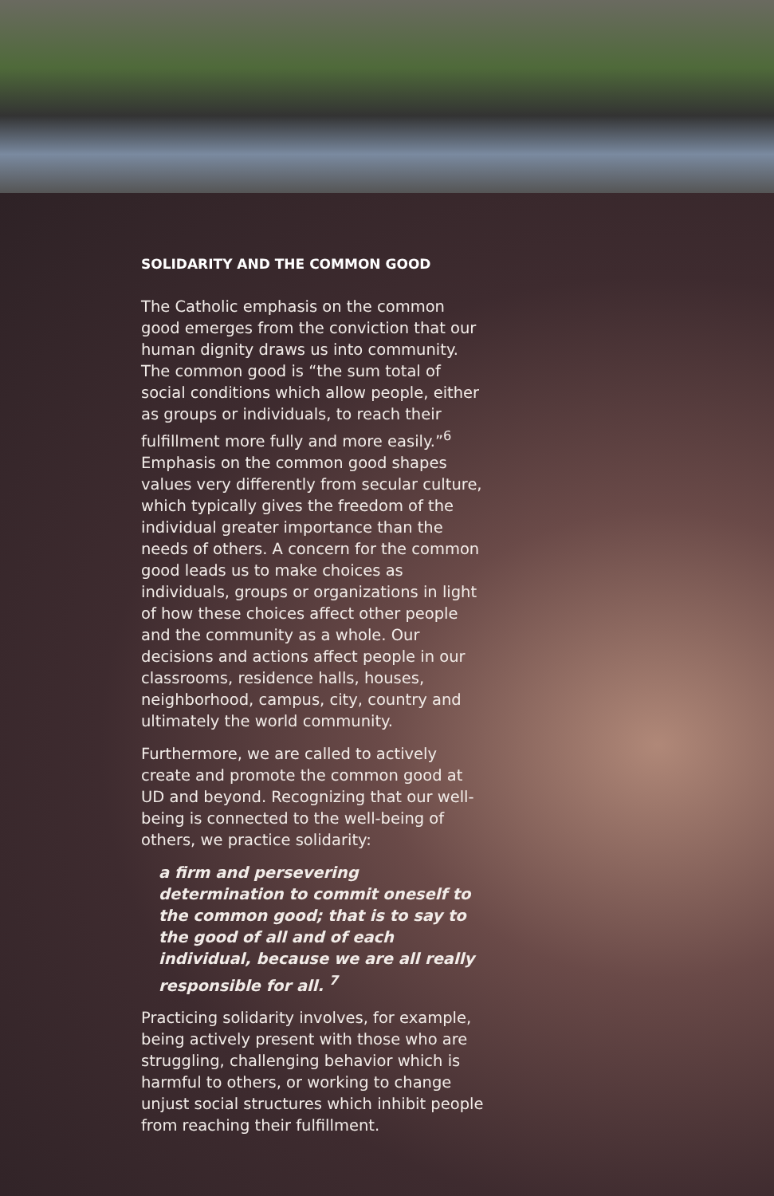SOLIDARITY AND THE COMMON GOOD
The Catholic emphasis on the common good emerges from the conviction that our human dignity draws us into community. The common good is “the sum total of social conditions which allow people, either as groups or individuals, to reach their fulfillment more fully and more easily.”<sup>6</sup> Emphasis on the common good shapes values very differently from secular culture, which typically gives the freedom of the individual greater importance than the needs of others. A concern for the common good leads us to make choices as individuals, groups or organizations in light of how these choices affect other people and the community as a whole. Our decisions and actions affect people in our classrooms, residence halls, houses, neighborhood, campus, city, country and ultimately the world community.
Furthermore, we are called to actively create and promote the common good at UD and beyond. Recognizing that our well-being is connected to the well-being of others, we practice solidarity:
a firm and persevering determination to commit oneself to the common good; that is to say to the good of all and of each individual, because we are all really responsible for all. <sup>7</sup>
Practicing solidarity involves, for example, being actively present with those who are struggling, challenging behavior which is harmful to others, or working to change unjust social structures which inhibit people from reaching their fulfillment.